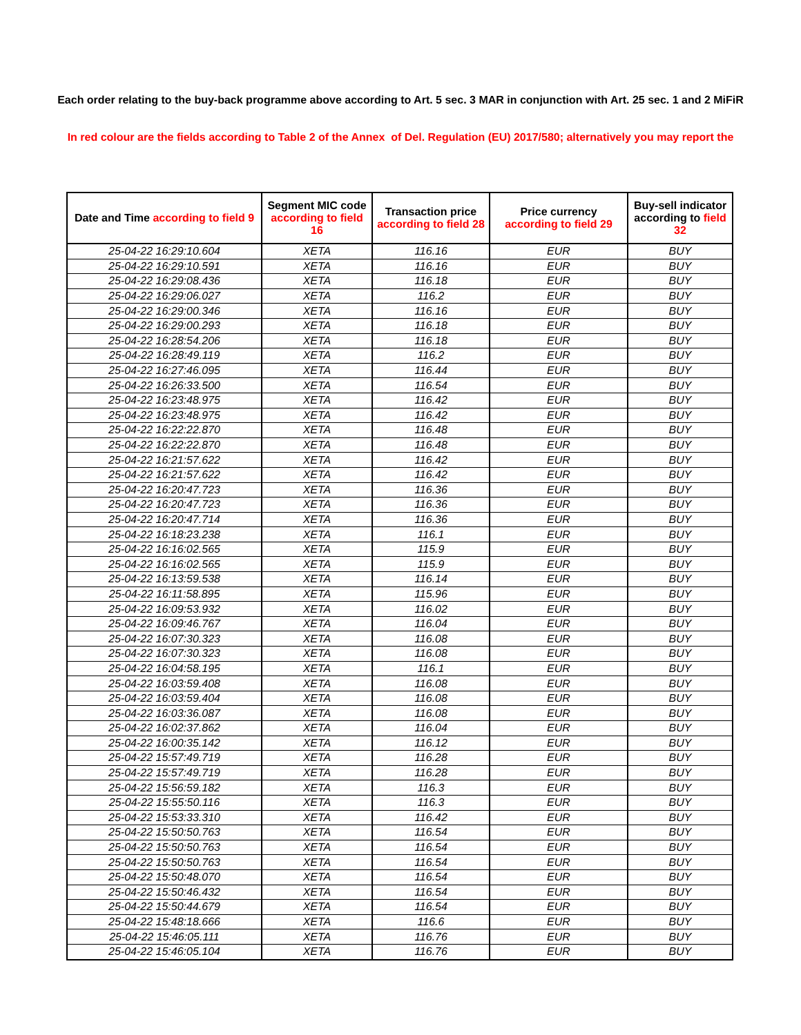Each order relating to the buy-back programme above according to Art. 5 sec. 3 MAR in conjunction with Art. 25 sec. 1 and 2 MiFiR
In red colour are the fields according to Table 2 of the Annex of Del. Regulation (EU) 2017/580; alternatively you may report the
| Date and Time according to field 9 | Segment MIC code according to field 16 | Transaction price according to field 28 | Price currency according to field 29 | Buy-sell indicator according to field 32 |
| --- | --- | --- | --- | --- |
| 25-04-22 16:29:10.604 | XETA | 116.16 | EUR | BUY |
| 25-04-22 16:29:10.591 | XETA | 116.16 | EUR | BUY |
| 25-04-22 16:29:08.436 | XETA | 116.18 | EUR | BUY |
| 25-04-22 16:29:06.027 | XETA | 116.2 | EUR | BUY |
| 25-04-22 16:29:00.346 | XETA | 116.16 | EUR | BUY |
| 25-04-22 16:29:00.293 | XETA | 116.18 | EUR | BUY |
| 25-04-22 16:28:54.206 | XETA | 116.18 | EUR | BUY |
| 25-04-22 16:28:49.119 | XETA | 116.2 | EUR | BUY |
| 25-04-22 16:27:46.095 | XETA | 116.44 | EUR | BUY |
| 25-04-22 16:26:33.500 | XETA | 116.54 | EUR | BUY |
| 25-04-22 16:23:48.975 | XETA | 116.42 | EUR | BUY |
| 25-04-22 16:23:48.975 | XETA | 116.42 | EUR | BUY |
| 25-04-22 16:22:22.870 | XETA | 116.48 | EUR | BUY |
| 25-04-22 16:22:22.870 | XETA | 116.48 | EUR | BUY |
| 25-04-22 16:21:57.622 | XETA | 116.42 | EUR | BUY |
| 25-04-22 16:21:57.622 | XETA | 116.42 | EUR | BUY |
| 25-04-22 16:20:47.723 | XETA | 116.36 | EUR | BUY |
| 25-04-22 16:20:47.723 | XETA | 116.36 | EUR | BUY |
| 25-04-22 16:20:47.714 | XETA | 116.36 | EUR | BUY |
| 25-04-22 16:18:23.238 | XETA | 116.1 | EUR | BUY |
| 25-04-22 16:16:02.565 | XETA | 115.9 | EUR | BUY |
| 25-04-22 16:16:02.565 | XETA | 115.9 | EUR | BUY |
| 25-04-22 16:13:59.538 | XETA | 116.14 | EUR | BUY |
| 25-04-22 16:11:58.895 | XETA | 115.96 | EUR | BUY |
| 25-04-22 16:09:53.932 | XETA | 116.02 | EUR | BUY |
| 25-04-22 16:09:46.767 | XETA | 116.04 | EUR | BUY |
| 25-04-22 16:07:30.323 | XETA | 116.08 | EUR | BUY |
| 25-04-22 16:07:30.323 | XETA | 116.08 | EUR | BUY |
| 25-04-22 16:04:58.195 | XETA | 116.1 | EUR | BUY |
| 25-04-22 16:03:59.408 | XETA | 116.08 | EUR | BUY |
| 25-04-22 16:03:59.404 | XETA | 116.08 | EUR | BUY |
| 25-04-22 16:03:36.087 | XETA | 116.08 | EUR | BUY |
| 25-04-22 16:02:37.862 | XETA | 116.04 | EUR | BUY |
| 25-04-22 16:00:35.142 | XETA | 116.12 | EUR | BUY |
| 25-04-22 15:57:49.719 | XETA | 116.28 | EUR | BUY |
| 25-04-22 15:57:49.719 | XETA | 116.28 | EUR | BUY |
| 25-04-22 15:56:59.182 | XETA | 116.3 | EUR | BUY |
| 25-04-22 15:55:50.116 | XETA | 116.3 | EUR | BUY |
| 25-04-22 15:53:33.310 | XETA | 116.42 | EUR | BUY |
| 25-04-22 15:50:50.763 | XETA | 116.54 | EUR | BUY |
| 25-04-22 15:50:50.763 | XETA | 116.54 | EUR | BUY |
| 25-04-22 15:50:50.763 | XETA | 116.54 | EUR | BUY |
| 25-04-22 15:50:48.070 | XETA | 116.54 | EUR | BUY |
| 25-04-22 15:50:46.432 | XETA | 116.54 | EUR | BUY |
| 25-04-22 15:50:44.679 | XETA | 116.54 | EUR | BUY |
| 25-04-22 15:48:18.666 | XETA | 116.6 | EUR | BUY |
| 25-04-22 15:46:05.111 | XETA | 116.76 | EUR | BUY |
| 25-04-22 15:46:05.104 | XETA | 116.76 | EUR | BUY |